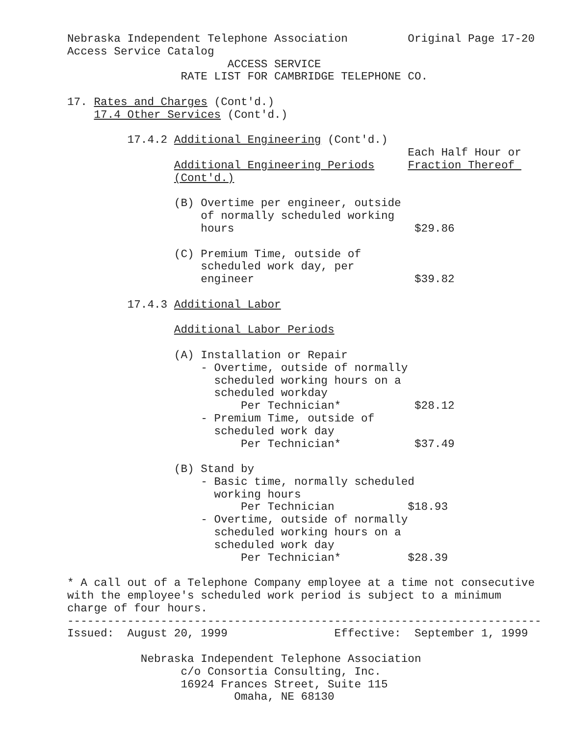Nebraska Independent Telephone Association         Original Page 17-20
Access Service Catalog
                        ACCESS SERVICE
                 RATE LIST FOR CAMBRIDGE TELEPHONE CO.

17. Rates and Charges (Cont'd.)
    17.4 Other Services (Cont'd.)

         17.4.2 Additional Engineering (Cont'd.)
                                                   Each Half Hour or
                Additional Engineering Periods     Fraction Thereof 
                (Cont'd.)

                (B) Overtime per engineer, outside
                    of normally scheduled working
                    hours                           $29.86

                (C) Premium Time, outside of
                    scheduled work day, per
                    engineer                        $39.82

         17.4.3 Additional Labor

                Additional Labor Periods

                (A) Installation or Repair
                    - Overtime, outside of normally
                      scheduled working hours on a
                      scheduled workday
                          Per Technician*           $28.12
                    - Premium Time, outside of
                      scheduled work day
                          Per Technician*           $37.49

                (B) Stand by
                    - Basic time, normally scheduled
                      working hours
                          Per Technician           $18.93
                    - Overtime, outside of normally
                      scheduled working hours on a
                      scheduled work day
                          Per Technician*          $28.39

* A call out of a Telephone Company employee at a time not consecutive
with the employee's scheduled work period is subject to a minimum
charge of four hours.
-----------------------------------------------------------------------
Issued:  August 20, 1999                Effective:  September 1, 1999

           Nebraska Independent Telephone Association
                 c/o Consortia Consulting, Inc.
                 16924 Frances Street, Suite 115
                         Omaha, NE 68130